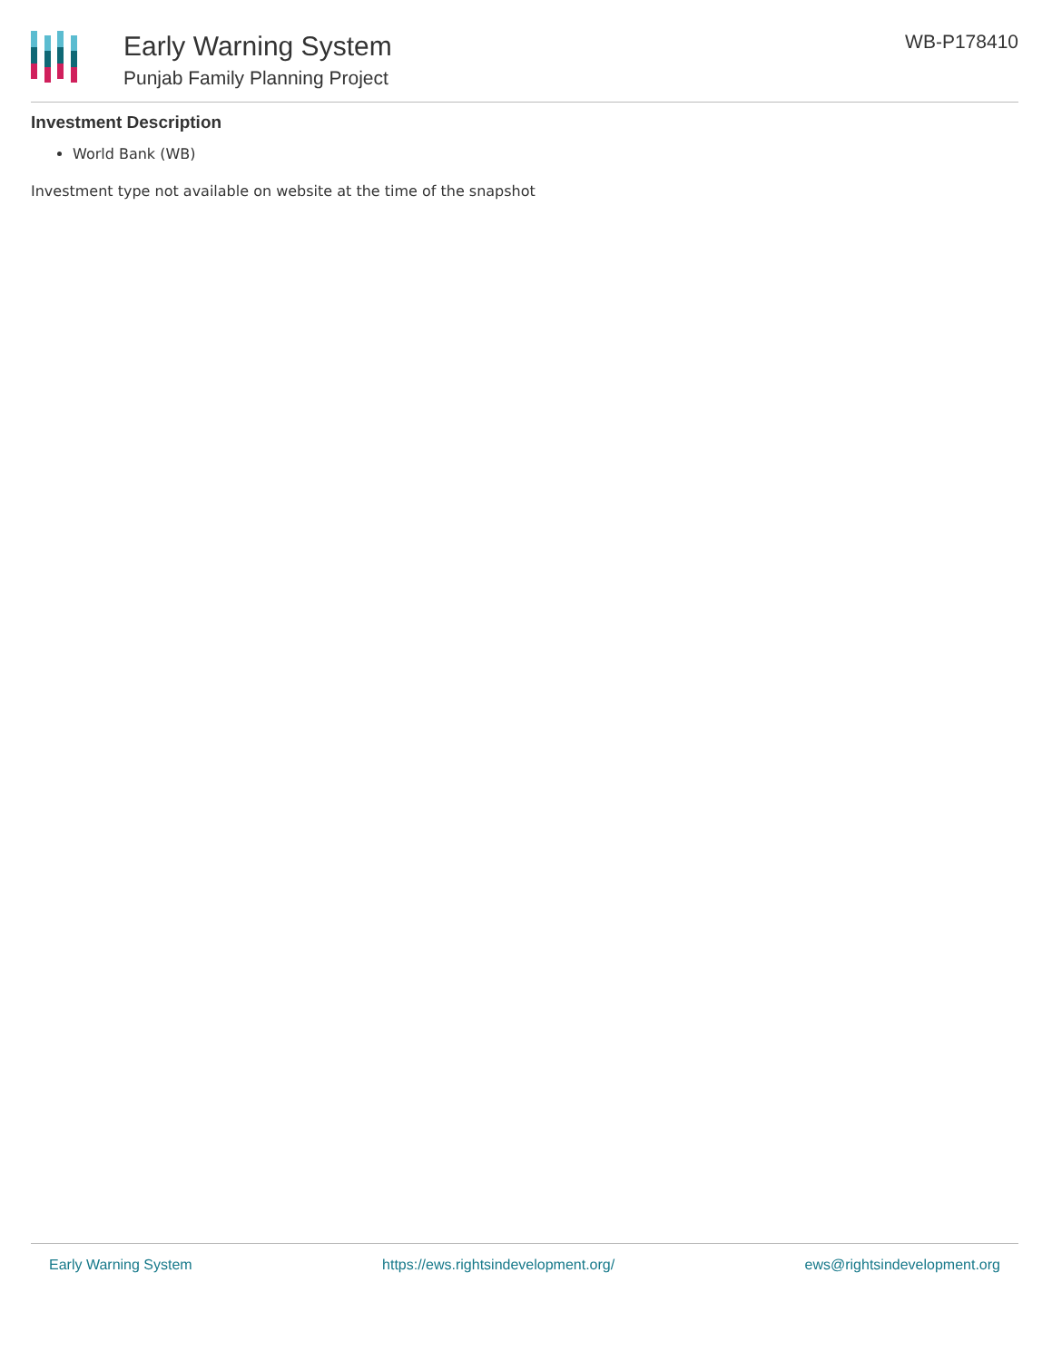Early Warning System
Punjab Family Planning Project
WB-P178410
Investment Description
World Bank (WB)
Investment type not available on website at the time of the snapshot
Early Warning System https://ews.rightsindevelopment.org/ ews@rightsindevelopment.org